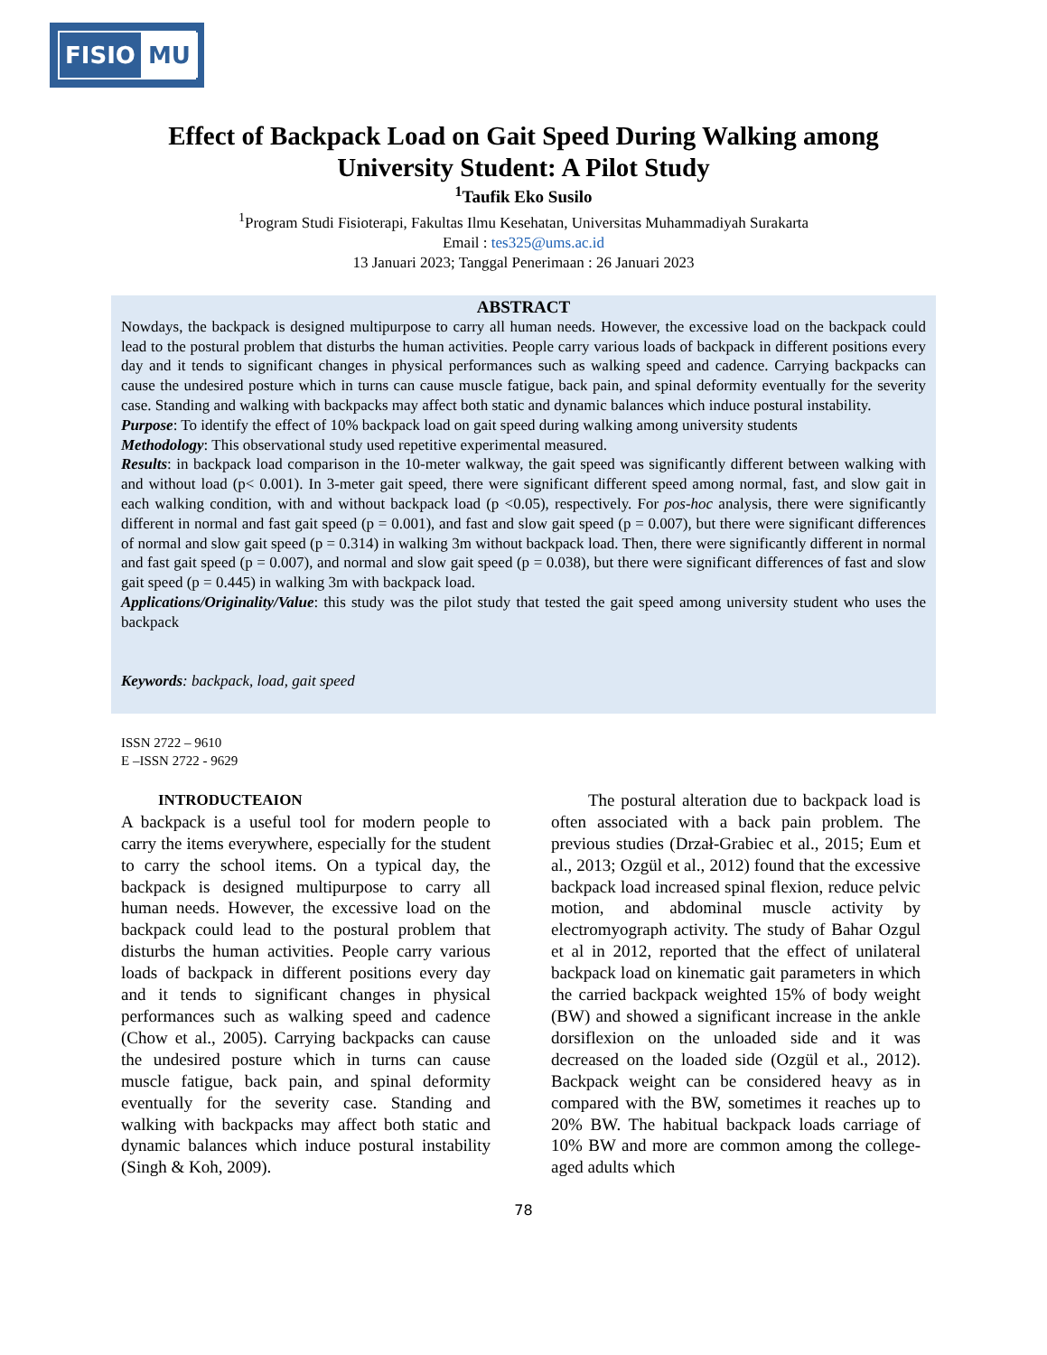FISIO MU
Effect of Backpack Load on Gait Speed During Walking among
University Student: A Pilot Study
<sup>1</sup> Taufik Eko Susilo
<sup>1</sup> Program Studi Fisioterapi, Fakultas Ilmu Kesehatan, Universitas Muhammadiyah Surakarta
Email : tes325@ums.ac.id
13 Januari 2023; Tanggal Penerimaan : 26 Januari 2023
ABSTRACT
Nowdays, the backpack is designed multipurpose to carry all human needs. However, the excessive load on the backpack could lead to the postural problem that disturbs the human activities. People carry various loads of backpack in different positions every day and it tends to significant changes in physical performances such as walking speed and cadence. Carrying backpacks can cause the undesired posture which in turns can cause muscle fatigue, back pain, and spinal deformity eventually for the severity case. Standing and walking with backpacks may affect both static and dynamic balances which induce postural instability.
Purpose: To identify the effect of 10% backpack load on gait speed during walking among university students
Methodology: This observational study used repetitive experimental measured.
Results: in backpack load comparison in the 10-meter walkway, the gait speed was significantly different between walking with and without load (p< 0.001). In 3-meter gait speed, there were significant different speed among normal, fast, and slow gait in each walking condition, with and without backpack load (p <0.05), respectively. For pos-hoc analysis, there were significantly different in normal and fast gait speed (p = 0.001), and fast and slow gait speed (p = 0.007), but there were significant differences of normal and slow gait speed (p = 0.314) in walking 3m without backpack load. Then, there were significantly different in normal and fast gait speed (p = 0.007), and normal and slow gait speed (p = 0.038), but there were significant differences of fast and slow gait speed (p = 0.445) in walking 3m with backpack load.
Applications/Originality/Value: this study was the pilot study that tested the gait speed among university student who uses the backpack
Keywords: backpack, load, gait speed
ISSN 2722 – 9610
E –ISSN 2722 - 9629
INTRODUCTEAION
A backpack is a useful tool for modern people to carry the items everywhere, especially for the student to carry the school items. On a typical day, the backpack is designed multipurpose to carry all human needs. However, the excessive load on the backpack could lead to the postural problem that disturbs the human activities. People carry various loads of backpack in different positions every day and it tends to significant changes in physical performances such as walking speed and cadence (Chow et al., 2005). Carrying backpacks can cause the undesired posture which in turns can cause muscle fatigue, back pain, and spinal deformity eventually for the severity case. Standing and walking with backpacks may affect both static and dynamic balances which induce postural instability (Singh & Koh, 2009).
The postural alteration due to backpack load is often associated with a back pain problem. The previous studies (Drzał-Grabiec et al., 2015; Eum et al., 2013; Ozgül et al., 2012) found that the excessive backpack load increased spinal flexion, reduce pelvic motion, and abdominal muscle activity by electromyograph activity. The study of Bahar Ozgul et al in 2012, reported that the effect of unilateral backpack load on kinematic gait parameters in which the carried backpack weighted 15% of body weight (BW) and showed a significant increase in the ankle dorsiflexion on the unloaded side and it was decreased on the loaded side (Ozgül et al., 2012). Backpack weight can be considered heavy as in compared with the BW, sometimes it reaches up to 20% BW. The habitual backpack loads carriage of 10% BW and more are common among the college-aged adults which
78